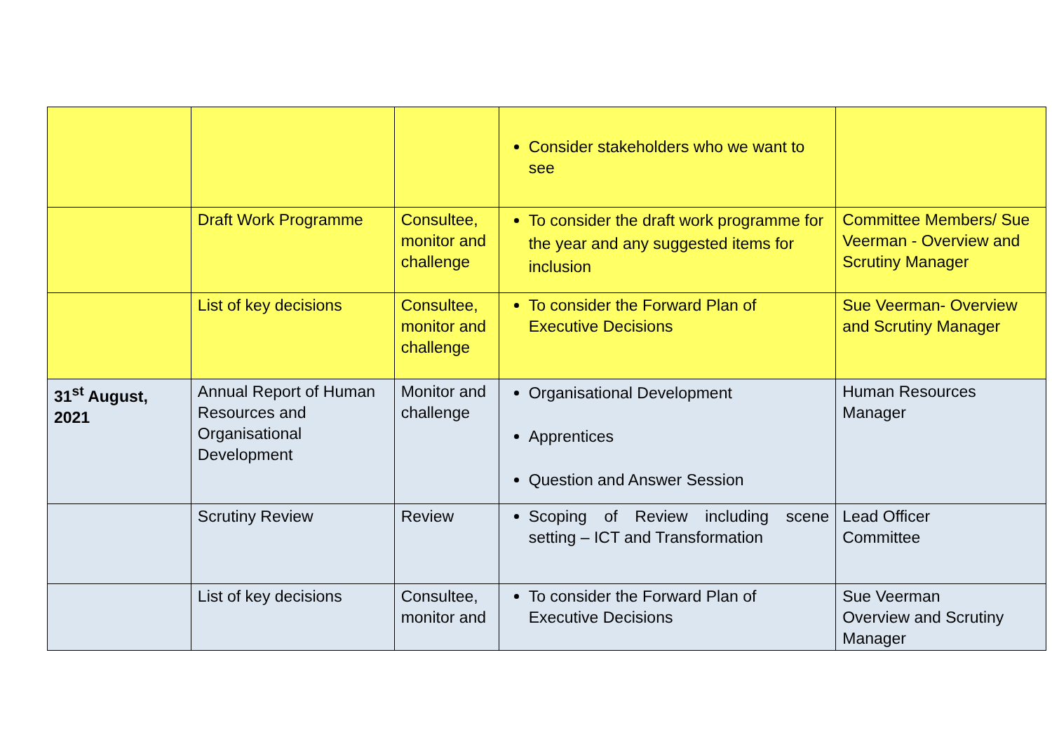| | | | Consider stakeholders who we want to see | |
| | Draft Work Programme | Consultee, monitor and challenge | To consider the draft work programme for the year and any suggested items for inclusion | Committee Members/ Sue Veerman - Overview and Scrutiny Manager |
| | List of key decisions | Consultee, monitor and challenge | To consider the Forward Plan of Executive Decisions | Sue Veerman- Overview and Scrutiny Manager |
| 31<sup>st</sup> August, 2021 | Annual Report of Human Resources and Organisational Development | Monitor and challenge | Organisational Development Apprentices Question and Answer Session | Human Resources Manager |
| | Scrutiny Review | Review | Scoping of Review including scene setting – ICT and Transformation | Lead Officer Committee |
| | List of key decisions | Consultee, monitor and | To consider the Forward Plan of Executive Decisions | Sue Veerman Overview and Scrutiny Manager |